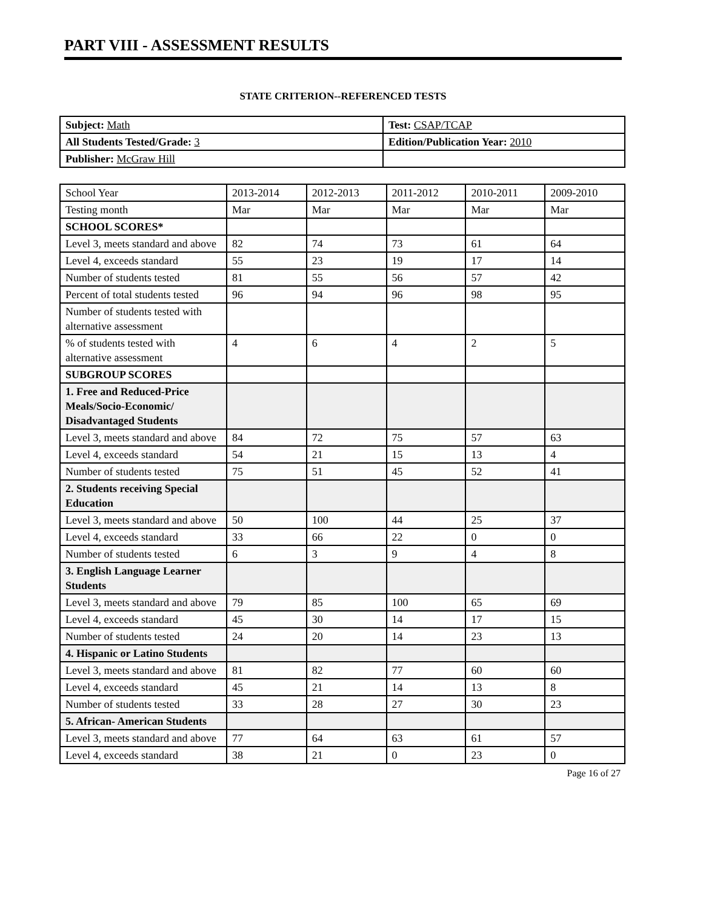PART VIII - ASSESSMENT RESULTS
STATE CRITERION--REFERENCED TESTS
| Subject: Math | Test: CSAP/TCAP |
| All Students Tested/Grade: 3 | Edition/Publication Year: 2010 |
| Publisher: McGraw Hill | |
| School Year | 2013-2014 | 2012-2013 | 2011-2012 | 2010-2011 | 2009-2010 |
| Testing month | Mar | Mar | Mar | Mar | Mar |
| SCHOOL SCORES* | | | | | |
| Level 3, meets standard and above | 82 | 74 | 73 | 61 | 64 |
| Level 4, exceeds standard | 55 | 23 | 19 | 17 | 14 |
| Number of students tested | 81 | 55 | 56 | 57 | 42 |
| Percent of total students tested | 96 | 94 | 96 | 98 | 95 |
| Number of students tested with alternative assessment | | | | | |
| % of students tested with alternative assessment | 4 | 6 | 4 | 2 | 5 |
| SUBGROUP SCORES | | | | | |
| 1. Free and Reduced-Price Meals/Socio-Economic/ Disadvantaged Students | | | | | |
| Level 3, meets standard and above | 84 | 72 | 75 | 57 | 63 |
| Level 4, exceeds standard | 54 | 21 | 15 | 13 | 4 |
| Number of students tested | 75 | 51 | 45 | 52 | 41 |
| 2. Students receiving Special Education | | | | | |
| Level 3, meets standard and above | 50 | 100 | 44 | 25 | 37 |
| Level 4, exceeds standard | 33 | 66 | 22 | 0 | 0 |
| Number of students tested | 6 | 3 | 9 | 4 | 8 |
| 3. English Language Learner Students | | | | | |
| Level 3, meets standard and above | 79 | 85 | 100 | 65 | 69 |
| Level 4, exceeds standard | 45 | 30 | 14 | 17 | 15 |
| Number of students tested | 24 | 20 | 14 | 23 | 13 |
| 4. Hispanic or Latino Students | | | | | |
| Level 3, meets standard and above | 81 | 82 | 77 | 60 | 60 |
| Level 4, exceeds standard | 45 | 21 | 14 | 13 | 8 |
| Number of students tested | 33 | 28 | 27 | 30 | 23 |
| 5. African- American Students | | | | | |
| Level 3, meets standard and above | 77 | 64 | 63 | 61 | 57 |
| Level 4, exceeds standard | 38 | 21 | 0 | 23 | 0 |
Page 16 of 27